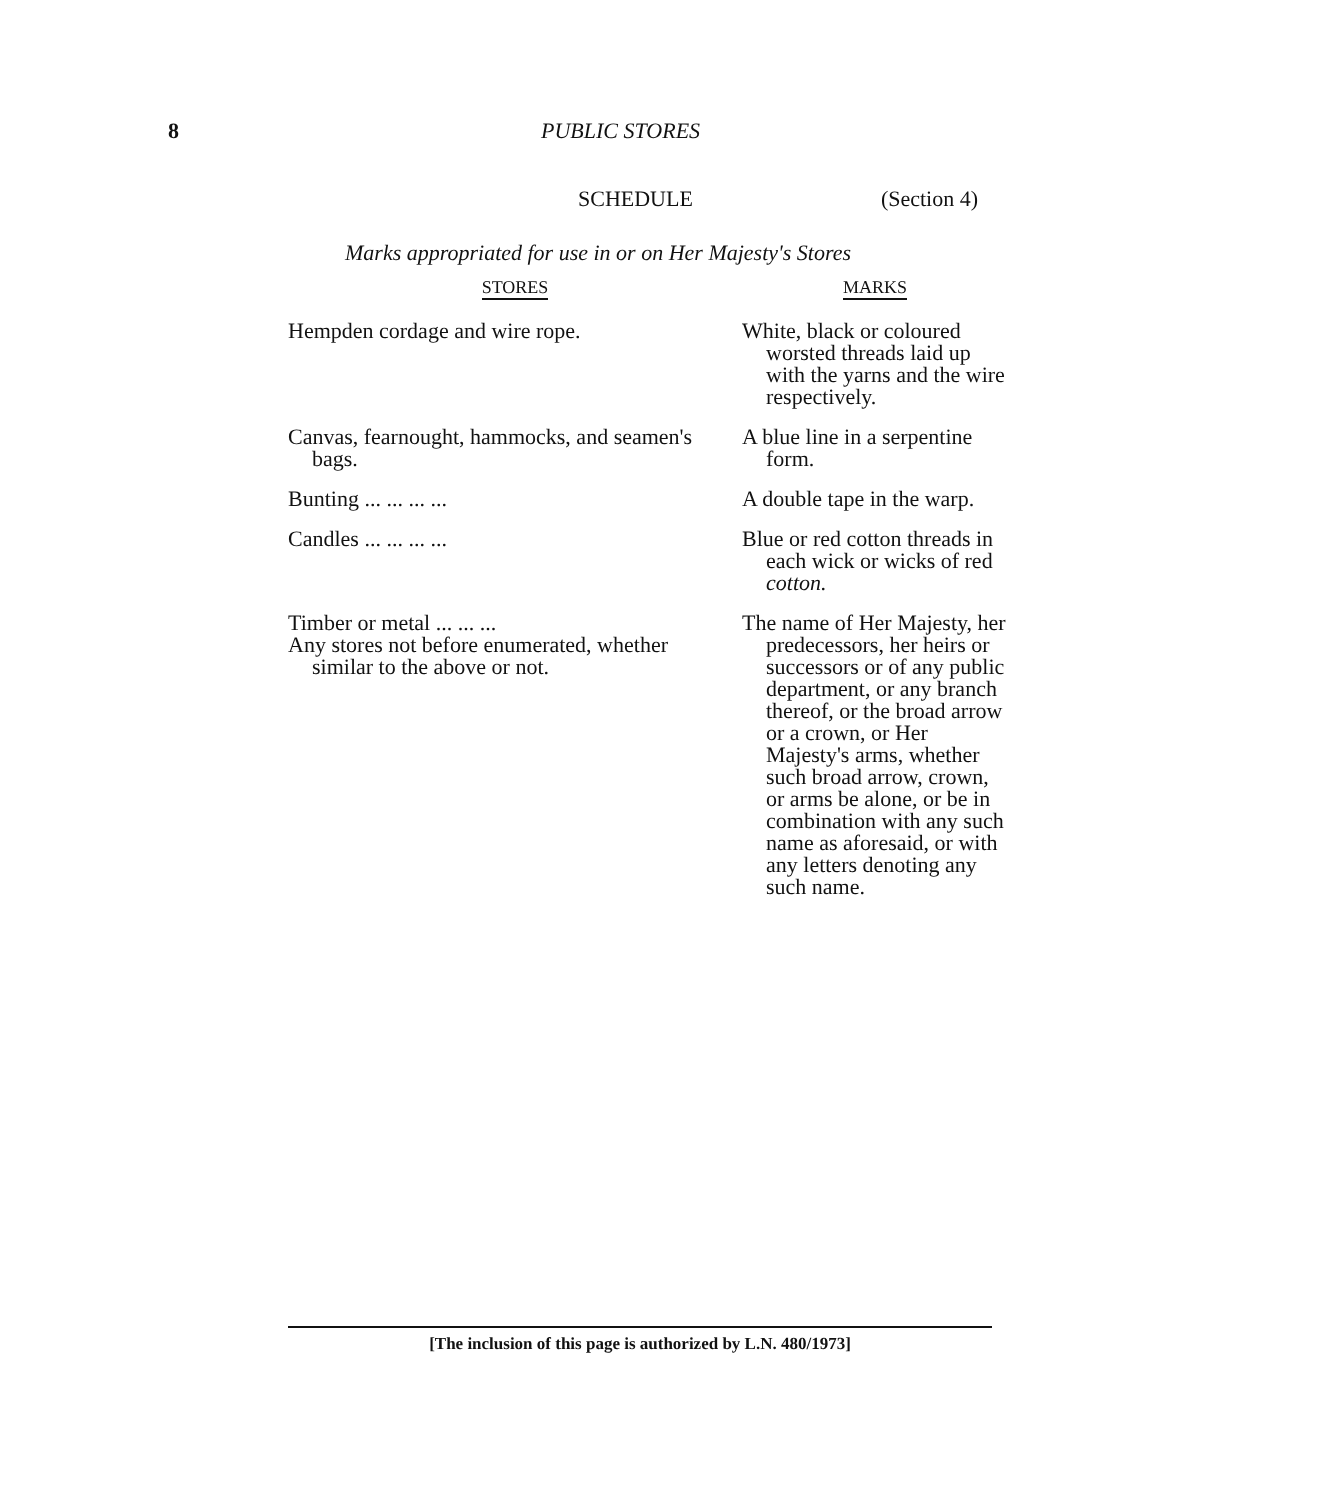8 PUBLIC STORES
SCHEDULE (Section 4)
Marks appropriated for use in or on Her Majesty's Stores
| STORES | MARKS |
| --- | --- |
| Hempden cordage and wire rope. | White, black or coloured worsted threads laid up with the yarns and the wire respectively. |
| Canvas, fearnought, hammocks, and seamen's bags. | A blue line in a serpentine form. |
| Bunting ... ... ... ... | A double tape in the warp. |
| Candles ... ... ... ... | Blue or red cotton threads in each wick or wicks of red cotton. |
| Timber or metal ... ... ... Any stores not before enumerated, whether similar to the above or not. | The name of Her Majesty, her predecessors, her heirs or successors or of any public department, or any branch thereof, or the broad arrow or a crown, or Her Majesty's arms, whether such broad arrow, crown, or arms be alone, or be in combination with any such name as aforesaid, or with any letters denoting any such name. |
[The inclusion of this page is authorized by L.N. 480/1973]